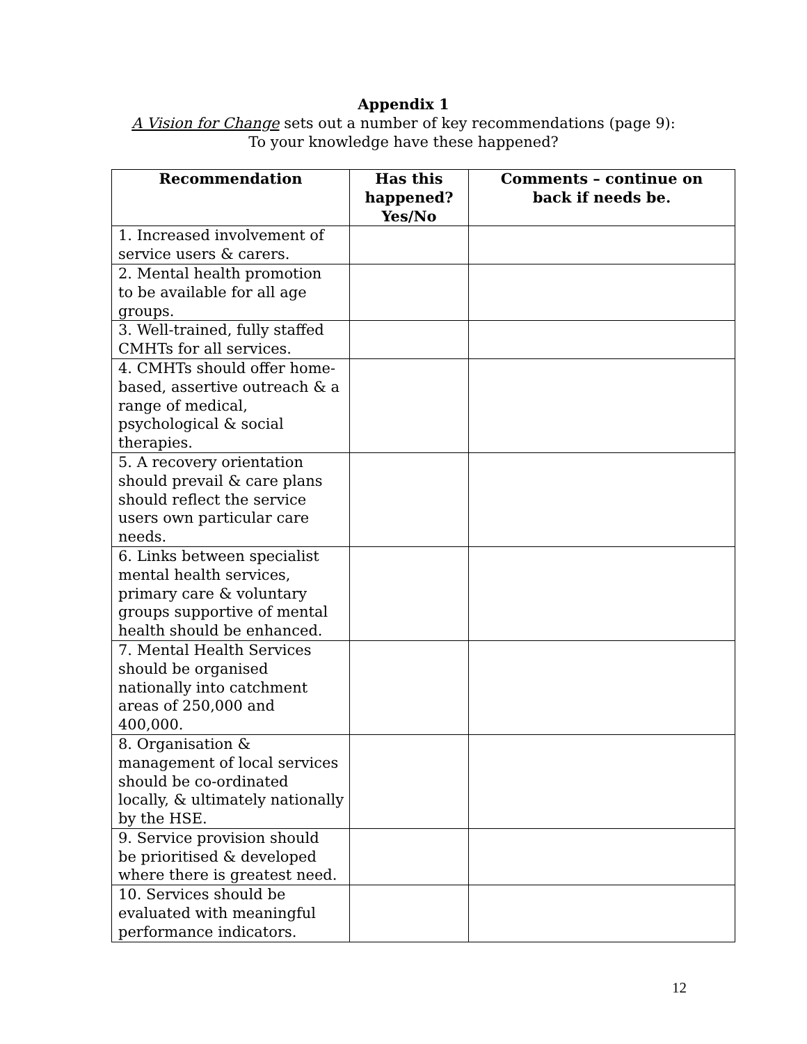Appendix 1
A Vision for Change sets out a number of key recommendations (page 9):
To your knowledge have these happened?
| Recommendation | Has this happened? Yes/No | Comments – continue on back if needs be. |
| --- | --- | --- |
| 1. Increased involvement of service users & carers. | | |
| 2. Mental health promotion to be available for all age groups. | | |
| 3. Well-trained, fully staffed CMHTs for all services. | | |
| 4. CMHTs should offer home- based, assertive outreach & a range of medical, psychological & social therapies. | | |
| 5. A recovery orientation should prevail & care plans should reflect the service users own particular care needs. | | |
| 6. Links between specialist mental health services, primary care & voluntary groups supportive of mental health should be enhanced. | | |
| 7. Mental Health Services should be organised nationally into catchment areas of 250,000 and 400,000. | | |
| 8. Organisation & management of local services should be co-ordinated locally, & ultimately nationally by the HSE. | | |
| 9. Service provision should be prioritised & developed where there is greatest need. | | |
| 10. Services should be evaluated with meaningful performance indicators. | | |
12